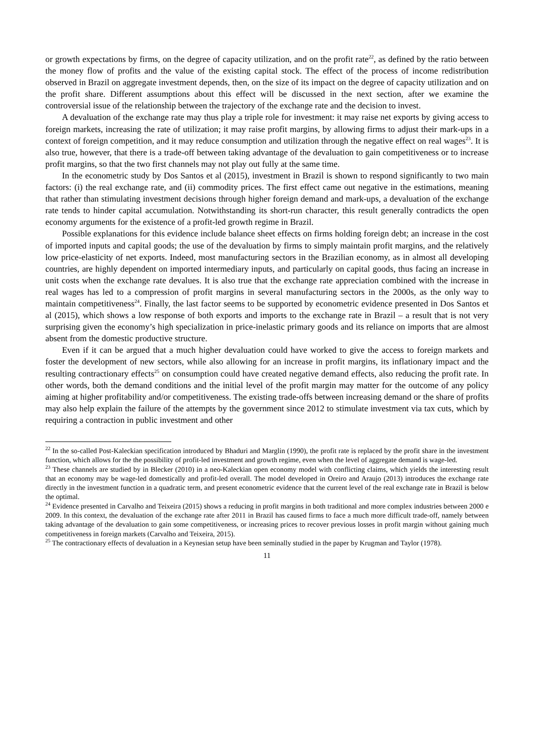or growth expectations by firms, on the degree of capacity utilization, and on the profit rate<sup>22</sup>, as defined by the ratio between the money flow of profits and the value of the existing capital stock. The effect of the process of income redistribution observed in Brazil on aggregate investment depends, then, on the size of its impact on the degree of capacity utilization and on the profit share. Different assumptions about this effect will be discussed in the next section, after we examine the controversial issue of the relationship between the trajectory of the exchange rate and the decision to invest.
A devaluation of the exchange rate may thus play a triple role for investment: it may raise net exports by giving access to foreign markets, increasing the rate of utilization; it may raise profit margins, by allowing firms to adjust their mark-ups in a context of foreign competition, and it may reduce consumption and utilization through the negative effect on real wages<sup>23</sup>. It is also true, however, that there is a trade-off between taking advantage of the devaluation to gain competitiveness or to increase profit margins, so that the two first channels may not play out fully at the same time.
In the econometric study by Dos Santos et al (2015), investment in Brazil is shown to respond significantly to two main factors: (i) the real exchange rate, and (ii) commodity prices. The first effect came out negative in the estimations, meaning that rather than stimulating investment decisions through higher foreign demand and mark-ups, a devaluation of the exchange rate tends to hinder capital accumulation. Notwithstanding its short-run character, this result generally contradicts the open economy arguments for the existence of a profit-led growth regime in Brazil.
Possible explanations for this evidence include balance sheet effects on firms holding foreign debt; an increase in the cost of imported inputs and capital goods; the use of the devaluation by firms to simply maintain profit margins, and the relatively low price-elasticity of net exports. Indeed, most manufacturing sectors in the Brazilian economy, as in almost all developing countries, are highly dependent on imported intermediary inputs, and particularly on capital goods, thus facing an increase in unit costs when the exchange rate devalues. It is also true that the exchange rate appreciation combined with the increase in real wages has led to a compression of profit margins in several manufacturing sectors in the 2000s, as the only way to maintain competitiveness<sup>24</sup>. Finally, the last factor seems to be supported by econometric evidence presented in Dos Santos et al (2015), which shows a low response of both exports and imports to the exchange rate in Brazil – a result that is not very surprising given the economy’s high specialization in price-inelastic primary goods and its reliance on imports that are almost absent from the domestic productive structure.
Even if it can be argued that a much higher devaluation could have worked to give the access to foreign markets and foster the development of new sectors, while also allowing for an increase in profit margins, its inflationary impact and the resulting contractionary effects<sup>25</sup> on consumption could have created negative demand effects, also reducing the profit rate. In other words, both the demand conditions and the initial level of the profit margin may matter for the outcome of any policy aiming at higher profitability and/or competitiveness. The existing trade-offs between increasing demand or the share of profits may also help explain the failure of the attempts by the government since 2012 to stimulate investment via tax cuts, which by requiring a contraction in public investment and other
<sup>22</sup> In the so-called Post-Kaleckian specification introduced by Bhaduri and Marglin (1990), the profit rate is replaced by the profit share in the investment function, which allows for the the possibility of profit-led investment and growth regime, even when the level of aggregate demand is wage-led.
<sup>23</sup> These channels are studied by in Blecker (2010) in a neo-Kaleckian open economy model with conflicting claims, which yields the interesting result that an economy may be wage-led domestically and profit-led overall. The model developed in Oreiro and Araujo (2013) introduces the exchange rate directly in the investment function in a quadratic term, and present econometric evidence that the current level of the real exchange rate in Brazil is below the optimal.
<sup>24</sup> Evidence presented in Carvalho and Teixeira (2015) shows a reducing in profit margins in both traditional and more complex industries between 2000 e 2009. In this context, the devaluation of the exchange rate after 2011 in Brazil has caused firms to face a much more difficult trade-off, namely between taking advantage of the devaluation to gain some competitiveness, or increasing prices to recover previous losses in profit margin without gaining much competitiveness in foreign markets (Carvalho and Teixeira, 2015).
<sup>25</sup> The contractionary effects of devaluation in a Keynesian setup have been seminally studied in the paper by Krugman and Taylor (1978).
11